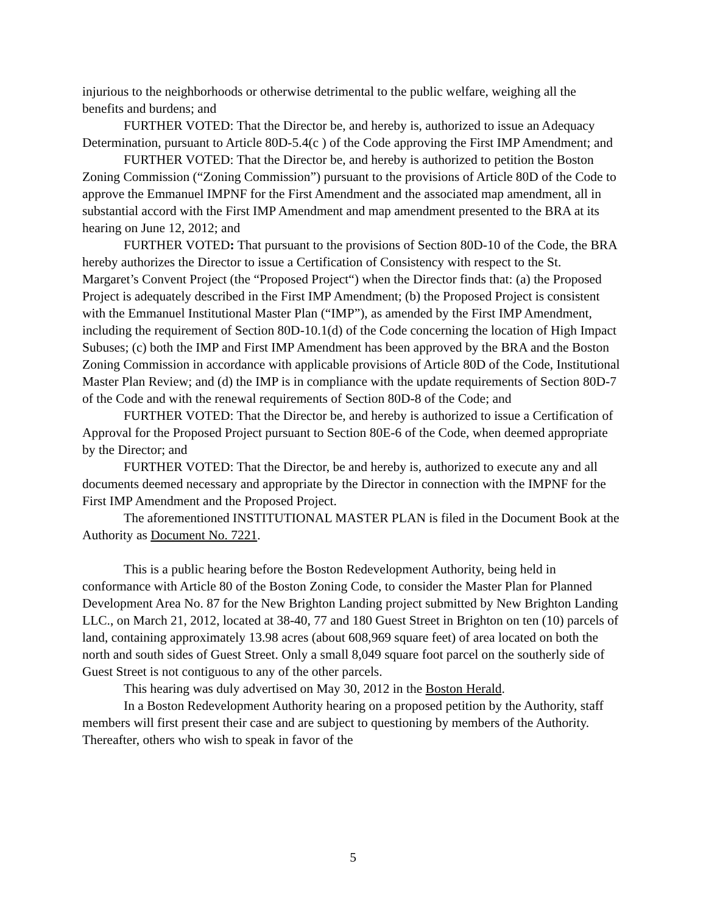injurious to the neighborhoods or otherwise detrimental to the public welfare, weighing all the benefits and burdens; and
FURTHER VOTED: That the Director be, and hereby is, authorized to issue an Adequacy Determination, pursuant to Article 80D-5.4(c ) of the Code approving the First IMP Amendment; and
FURTHER VOTED: That the Director be, and hereby is authorized to petition the Boston Zoning Commission (“Zoning Commission”) pursuant to the provisions of Article 80D of the Code to approve the Emmanuel IMPNF for the First Amendment and the associated map amendment, all in substantial accord with the First IMP Amendment and map amendment presented to the BRA at its hearing on June 12, 2012; and
FURTHER VOTED: That pursuant to the provisions of Section 80D-10 of the Code, the BRA hereby authorizes the Director to issue a Certification of Consistency with respect to the St. Margaret’s Convent Project (the “Proposed Project“) when the Director finds that: (a) the Proposed Project is adequately described in the First IMP Amendment; (b) the Proposed Project is consistent with the Emmanuel Institutional Master Plan (“IMP”), as amended by the First IMP Amendment, including the requirement of Section 80D-10.1(d) of the Code concerning the location of High Impact Subuses; (c) both the IMP and First IMP Amendment has been approved by the BRA and the Boston Zoning Commission in accordance with applicable provisions of Article 80D of the Code, Institutional Master Plan Review; and (d) the IMP is in compliance with the update requirements of Section 80D-7 of the Code and with the renewal requirements of Section 80D-8 of the Code; and
FURTHER VOTED: That the Director be, and hereby is authorized to issue a Certification of Approval for the Proposed Project pursuant to Section 80E-6 of the Code, when deemed appropriate by the Director; and
FURTHER VOTED: That the Director, be and hereby is, authorized to execute any and all documents deemed necessary and appropriate by the Director in connection with the IMPNF for the First IMP Amendment and the Proposed Project.
The aforementioned INSTITUTIONAL MASTER PLAN is filed in the Document Book at the Authority as Document No. 7221.
This is a public hearing before the Boston Redevelopment Authority, being held in conformance with Article 80 of the Boston Zoning Code, to consider the Master Plan for Planned Development Area No. 87 for the New Brighton Landing project submitted by New Brighton Landing LLC., on March 21, 2012, located at 38-40, 77 and 180 Guest Street in Brighton on ten (10) parcels of land, containing approximately 13.98 acres (about 608,969 square feet) of area located on both the north and south sides of Guest Street. Only a small 8,049 square foot parcel on the southerly side of Guest Street is not contiguous to any of the other parcels.
This hearing was duly advertised on May 30, 2012 in the Boston Herald.
In a Boston Redevelopment Authority hearing on a proposed petition by the Authority, staff members will first present their case and are subject to questioning by members of the Authority. Thereafter, others who wish to speak in favor of the
5